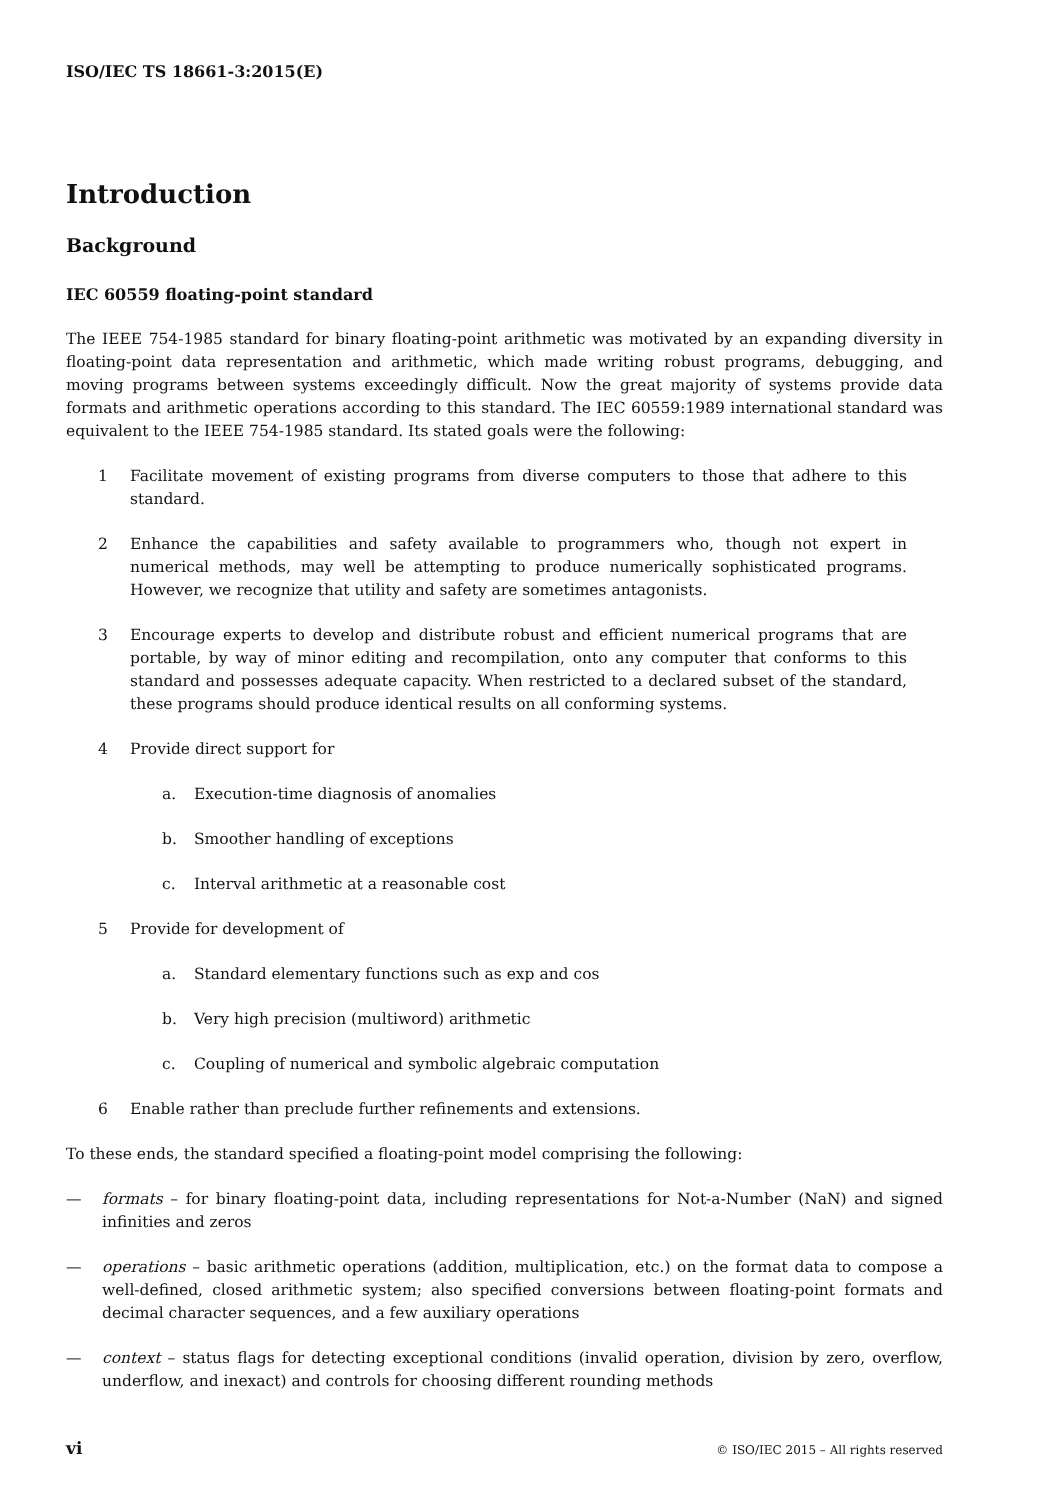ISO/IEC TS 18661-3:2015(E)
Introduction
Background
IEC 60559 floating-point standard
The IEEE 754-1985 standard for binary floating-point arithmetic was motivated by an expanding diversity in floating-point data representation and arithmetic, which made writing robust programs, debugging, and moving programs between systems exceedingly difficult. Now the great majority of systems provide data formats and arithmetic operations according to this standard. The IEC 60559:1989 international standard was equivalent to the IEEE 754-1985 standard. Its stated goals were the following:
1 Facilitate movement of existing programs from diverse computers to those that adhere to this standard.
2 Enhance the capabilities and safety available to programmers who, though not expert in numerical methods, may well be attempting to produce numerically sophisticated programs. However, we recognize that utility and safety are sometimes antagonists.
3 Encourage experts to develop and distribute robust and efficient numerical programs that are portable, by way of minor editing and recompilation, onto any computer that conforms to this standard and possesses adequate capacity. When restricted to a declared subset of the standard, these programs should produce identical results on all conforming systems.
4 Provide direct support for
a. Execution-time diagnosis of anomalies
b. Smoother handling of exceptions
c. Interval arithmetic at a reasonable cost
5 Provide for development of
a. Standard elementary functions such as exp and cos
b. Very high precision (multiword) arithmetic
c. Coupling of numerical and symbolic algebraic computation
6 Enable rather than preclude further refinements and extensions.
To these ends, the standard specified a floating-point model comprising the following:
— formats – for binary floating-point data, including representations for Not-a-Number (NaN) and signed infinities and zeros
— operations – basic arithmetic operations (addition, multiplication, etc.) on the format data to compose a well-defined, closed arithmetic system; also specified conversions between floating-point formats and decimal character sequences, and a few auxiliary operations
— context – status flags for detecting exceptional conditions (invalid operation, division by zero, overflow, underflow, and inexact) and controls for choosing different rounding methods
vi © ISO/IEC 2015 – All rights reserved